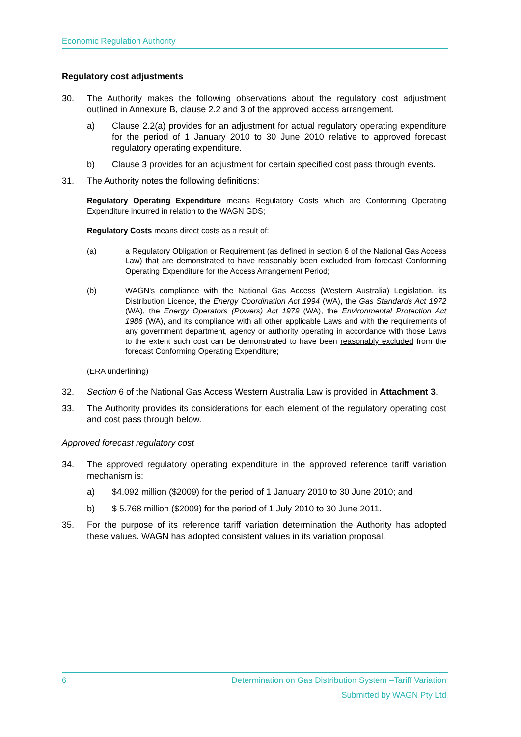Economic Regulation Authority
Regulatory cost adjustments
30. The Authority makes the following observations about the regulatory cost adjustment outlined in Annexure B, clause 2.2 and 3 of the approved access arrangement.
a) Clause 2.2(a) provides for an adjustment for actual regulatory operating expenditure for the period of 1 January 2010 to 30 June 2010 relative to approved forecast regulatory operating expenditure.
b) Clause 3 provides for an adjustment for certain specified cost pass through events.
31. The Authority notes the following definitions:
Regulatory Operating Expenditure means Regulatory Costs which are Conforming Operating Expenditure incurred in relation to the WAGN GDS;
Regulatory Costs means direct costs as a result of:
(a) a Regulatory Obligation or Requirement (as defined in section 6 of the National Gas Access Law) that are demonstrated to have reasonably been excluded from forecast Conforming Operating Expenditure for the Access Arrangement Period;
(b) WAGN's compliance with the National Gas Access (Western Australia) Legislation, its Distribution Licence, the Energy Coordination Act 1994 (WA), the Gas Standards Act 1972 (WA), the Energy Operators (Powers) Act 1979 (WA), the Environmental Protection Act 1986 (WA), and its compliance with all other applicable Laws and with the requirements of any government department, agency or authority operating in accordance with those Laws to the extent such cost can be demonstrated to have been reasonably excluded from the forecast Conforming Operating Expenditure;
(ERA underlining)
32. Section 6 of the National Gas Access Western Australia Law is provided in Attachment 3.
33. The Authority provides its considerations for each element of the regulatory operating cost and cost pass through below.
Approved forecast regulatory cost
34. The approved regulatory operating expenditure in the approved reference tariff variation mechanism is:
a) $4.092 million ($2009) for the period of 1 January 2010 to 30 June 2010; and
b) $ 5.768 million ($2009) for the period of 1 July 2010 to 30 June 2011.
35. For the purpose of its reference tariff variation determination the Authority has adopted these values. WAGN has adopted consistent values in its variation proposal.
6 Determination on Gas Distribution System –Tariff Variation
Submitted by WAGN Pty Ltd